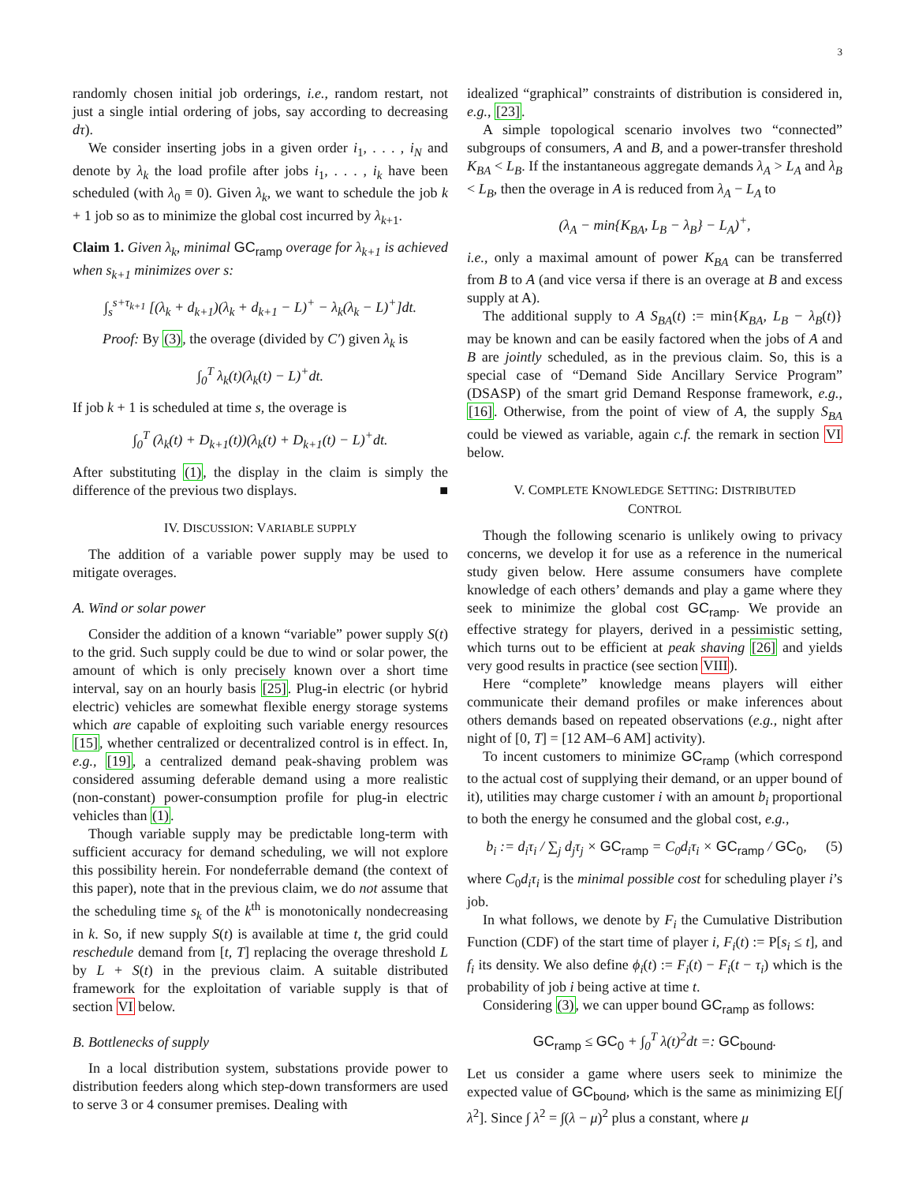3
randomly chosen initial job orderings, i.e., random restart, not just a single intial ordering of jobs, say according to decreasing dτ).
We consider inserting jobs in a given order i<sub>1</sub>, . . . , i<sub>N</sub> and denote by λ<sub>k</sub> the load profile after jobs i<sub>1</sub>, . . . , i<sub>k</sub> have been scheduled (with λ<sub>0</sub> ≡ 0). Given λ<sub>k</sub>, we want to schedule the job k + 1 job so as to minimize the global cost incurred by λ<sub>k+1</sub>.
Claim 1. Given λ<sub>k</sub>, minimal GC<sub>ramp</sub> overage for λ<sub>k+1</sub> is achieved when s<sub>k+1</sub> minimizes over s:
∫<sub>s</sub><sup>s+τ<sub>k+1</sub></sup> [(λ<sub>k</sub> + d<sub>k+1</sub>)(λ<sub>k</sub> + d<sub>k+1</sub> − L)<sup>+</sup> − λ<sub>k</sub>(λ<sub>k</sub> − L)<sup>+</sup>]dt.
Proof: By (3), the overage (divided by C′) given λ<sub>k</sub> is
∫<sub>0</sub><sup>T</sup> λ<sub>k</sub>(t)(λ<sub>k</sub>(t) − L)<sup>+</sup>dt.
If job k + 1 is scheduled at time s, the overage is
∫<sub>0</sub><sup>T</sup> (λ<sub>k</sub>(t) + D<sub>k+1</sub>(t))(λ<sub>k</sub>(t) + D<sub>k+1</sub>(t) − L)<sup>+</sup>dt.
After substituting (1), the display in the claim is simply the difference of the previous two displays. ■
IV. DISCUSSION: VARIABLE SUPPLY
The addition of a variable power supply may be used to mitigate overages.
A. Wind or solar power
Consider the addition of a known “variable” power supply S(t) to the grid. Such supply could be due to wind or solar power, the amount of which is only precisely known over a short time interval, say on an hourly basis [25]. Plug-in electric (or hybrid electric) vehicles are somewhat flexible energy storage systems which are capable of exploiting such variable energy resources [15], whether centralized or decentralized control is in effect. In, e.g., [19], a centralized demand peak-shaving problem was considered assuming deferable demand using a more realistic (non-constant) power-consumption profile for plug-in electric vehicles than (1).
Though variable supply may be predictable long-term with sufficient accuracy for demand scheduling, we will not explore this possibility herein. For nondeferrable demand (the context of this paper), note that in the previous claim, we do not assume that the scheduling time s<sub>k</sub> of the k<sup>th</sup> is monotonically nondecreasing in k. So, if new supply S(t) is available at time t, the grid could reschedule demand from [t, T] replacing the overage threshold L by L + S(t) in the previous claim. A suitable distributed framework for the exploitation of variable supply is that of section VI below.
B. Bottlenecks of supply
In a local distribution system, substations provide power to distribution feeders along which step-down transformers are used to serve 3 or 4 consumer premises. Dealing with
idealized “graphical” constraints of distribution is considered in, e.g., [23].
A simple topological scenario involves two “connected” subgroups of consumers, A and B, and a power-transfer threshold K<sub>BA</sub> < L<sub>B</sub>. If the instantaneous aggregate demands λ<sub>A</sub> > L<sub>A</sub> and λ<sub>B</sub> < L<sub>B</sub>, then the overage in A is reduced from λ<sub>A</sub> − L<sub>A</sub> to
(λ<sub>A</sub> − min{K<sub>BA</sub>, L<sub>B</sub> − λ<sub>B</sub>} − L<sub>A</sub>)<sup>+</sup>,
i.e., only a maximal amount of power K<sub>BA</sub> can be transferred from B to A (and vice versa if there is an overage at B and excess supply at A).
The additional supply to A S<sub>BA</sub>(t) := min{K<sub>BA</sub>, L<sub>B</sub> − λ<sub>B</sub>(t)} may be known and can be easily factored when the jobs of A and B are jointly scheduled, as in the previous claim. So, this is a special case of “Demand Side Ancillary Service Program” (DSASP) of the smart grid Demand Response framework, e.g., [16]. Otherwise, from the point of view of A, the supply S<sub>BA</sub> could be viewed as variable, again c.f. the remark in section VI below.
V. COMPLETE KNOWLEDGE SETTING: DISTRIBUTED
CONTROL
Though the following scenario is unlikely owing to privacy concerns, we develop it for use as a reference in the numerical study given below. Here assume consumers have complete knowledge of each others’ demands and play a game where they seek to minimize the global cost GC<sub>ramp</sub>. We provide an effective strategy for players, derived in a pessimistic setting, which turns out to be efficient at peak shaving [26] and yields very good results in practice (see section VIII).
Here “complete” knowledge means players will either communicate their demand profiles or make inferences about others demands based on repeated observations (e.g., night after night of [0, T] = [12 AM–6 AM] activity).
To incent customers to minimize GC<sub>ramp</sub> (which correspond to the actual cost of supplying their demand, or an upper bound of it), utilities may charge customer i with an amount b<sub>i</sub> proportional to both the energy he consumed and the global cost, e.g.,
b<sub>i</sub> := d<sub>i</sub>τ<sub>i</sub> / ∑<sub>j</sub> d<sub>j</sub>τ<sub>j</sub> × GC<sub>ramp</sub> = C<sub>0</sub>d<sub>i</sub>τ<sub>i</sub> × GC<sub>ramp</sub> / GC<sub>0</sub>, (5)
where C<sub>0</sub>d<sub>i</sub>τ<sub>i</sub> is the minimal possible cost for scheduling player i’s job.
In what follows, we denote by F<sub>i</sub> the Cumulative Distribution Function (CDF) of the start time of player i, F<sub>i</sub>(t) := P[s<sub>i</sub> ≤ t], and f<sub>i</sub> its density. We also define ϕ<sub>i</sub>(t) := F<sub>i</sub>(t) − F<sub>i</sub>(t − τ<sub>i</sub>) which is the probability of job i being active at time t.
Considering (3), we can upper bound GC<sub>ramp</sub> as follows:
GC<sub>ramp</sub> ≤ GC<sub>0</sub> + ∫<sub>0</sub><sup>T</sup> λ(t)<sup>2</sup>dt =: GC<sub>bound</sub>.
Let us consider a game where users seek to minimize the expected value of GC<sub>bound</sub>, which is the same as minimizing E[∫ λ<sup>2</sup>]. Since ∫ λ<sup>2</sup> = ∫(λ − μ)<sup>2</sup> plus a constant, where μ